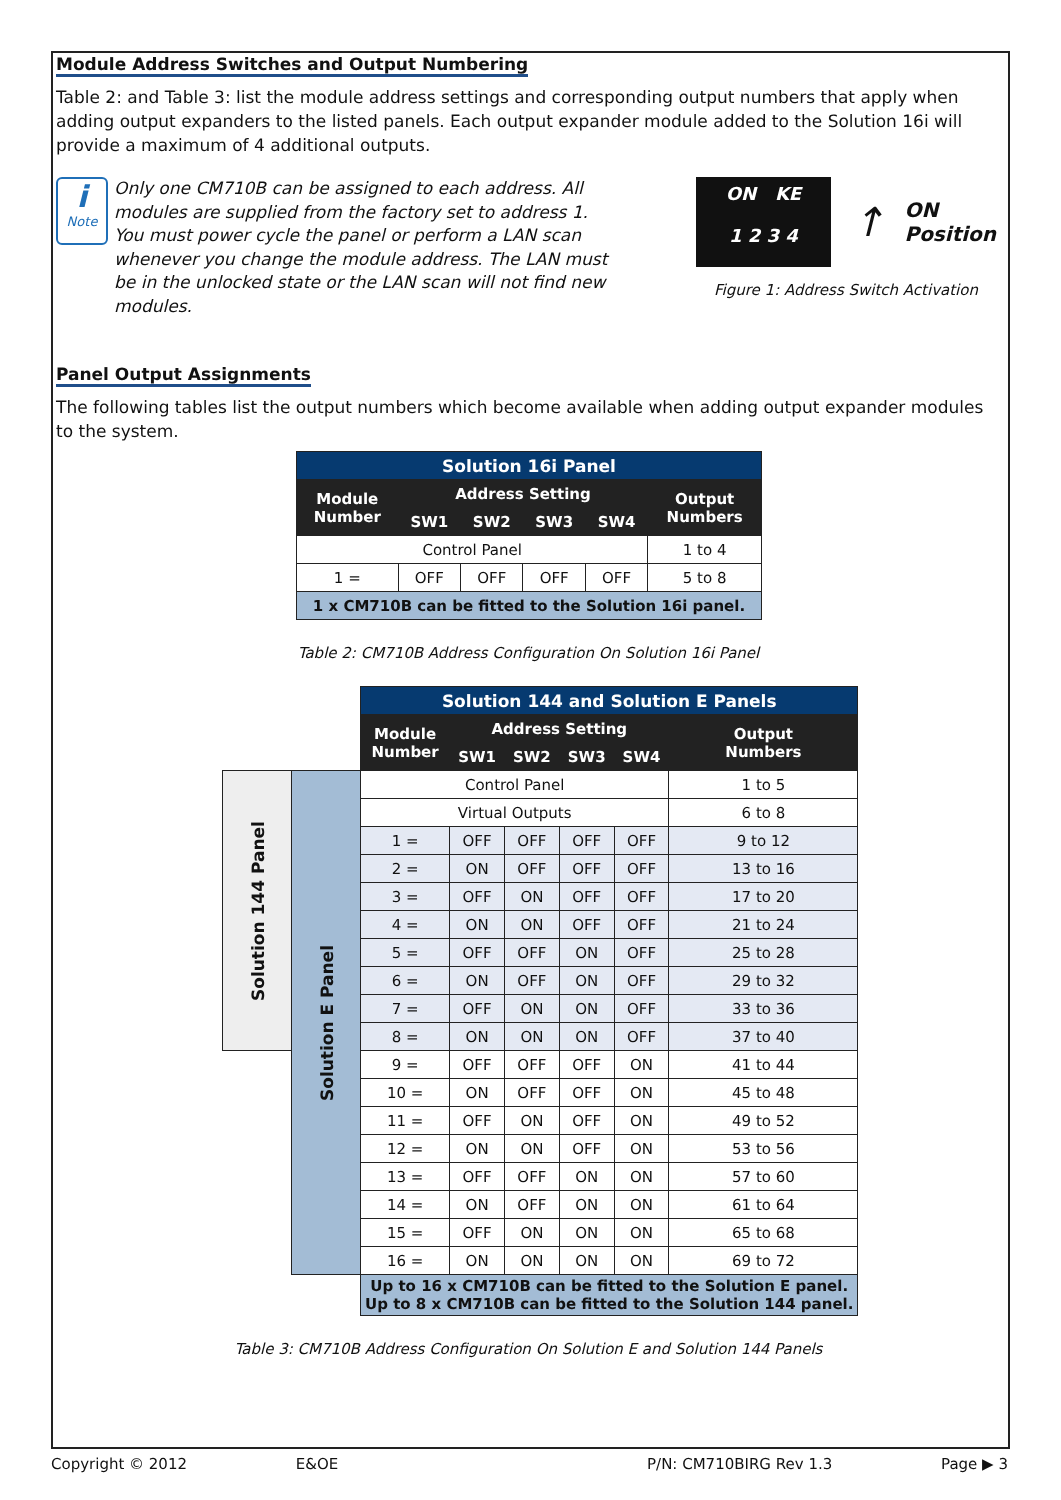Module Address Switches and Output Numbering
Table 2: and Table 3: list the module address settings and corresponding output numbers that apply when adding output expanders to the listed panels. Each output expander module added to the Solution 16i will provide a maximum of 4 additional outputs.
i
Note
Only one CM710B can be assigned to each address. All modules are supplied from the factory set to address 1. You must power cycle the panel or perform a LAN scan whenever you change the module address. The LAN must be in the unlocked state or the LAN scan will not find new modules.
ON KE
1 2 3 4
↑
ON
Position
Figure 1: Address Switch Activation
Panel Output Assignments
The following tables list the output numbers which become available when adding output expander modules to the system.
| Solution 16i Panel | | | | | |
| --- | --- | --- | --- | --- | --- |
| Module Number | Address Setting | | | | Output Numbers |
| | SW1 | SW2 | SW3 | SW4 | |
| Control Panel | | | | | 1 to 4 |
| 1 = | OFF | OFF | OFF | OFF | 5 to 8 |
| 1 x CM710B can be fitted to the Solution 16i panel. | | | | | |
Table 2: CM710B Address Configuration On Solution 16i Panel
| | | Solution 144 and Solution E Panels | | | | | |
| | | Module Number | Address Setting | | | | Output Numbers |
| | | | SW1 | SW2 | SW3 | SW4 | |
| Solution 144 Panel | Solution E Panel | Control Panel | | | | | 1 to 5 |
| | | Virtual Outputs | | | | | 6 to 8 |
| | | 1 = | OFF | OFF | OFF | OFF | 9 to 12 |
| | | 2 = | ON | OFF | OFF | OFF | 13 to 16 |
| | | 3 = | OFF | ON | OFF | OFF | 17 to 20 |
| | | 4 = | ON | ON | OFF | OFF | 21 to 24 |
| | | 5 = | OFF | OFF | ON | OFF | 25 to 28 |
| | | 6 = | ON | OFF | ON | OFF | 29 to 32 |
| | | 7 = | OFF | ON | ON | OFF | 33 to 36 |
| | | 8 = | ON | ON | ON | OFF | 37 to 40 |
| | | 9 = | OFF | OFF | OFF | ON | 41 to 44 |
| | | 10 = | ON | OFF | OFF | ON | 45 to 48 |
| | | 11 = | OFF | ON | OFF | ON | 49 to 52 |
| | | 12 = | ON | ON | OFF | ON | 53 to 56 |
| | | 13 = | OFF | OFF | ON | ON | 57 to 60 |
| | | 14 = | ON | OFF | ON | ON | 61 to 64 |
| | | 15 = | OFF | ON | ON | ON | 65 to 68 |
| | | 16 = | ON | ON | ON | ON | 69 to 72 |
| | | Up to 16 x CM710B can be fitted to the Solution E panel. Up to 8 x CM710B can be fitted to the Solution 144 panel. | | | | | |
Table 3: CM710B Address Configuration On Solution E and Solution 144 Panels
Copyright © 2012 E&OE P/N: CM710BIRG Rev 1.3 Page ▶ 3